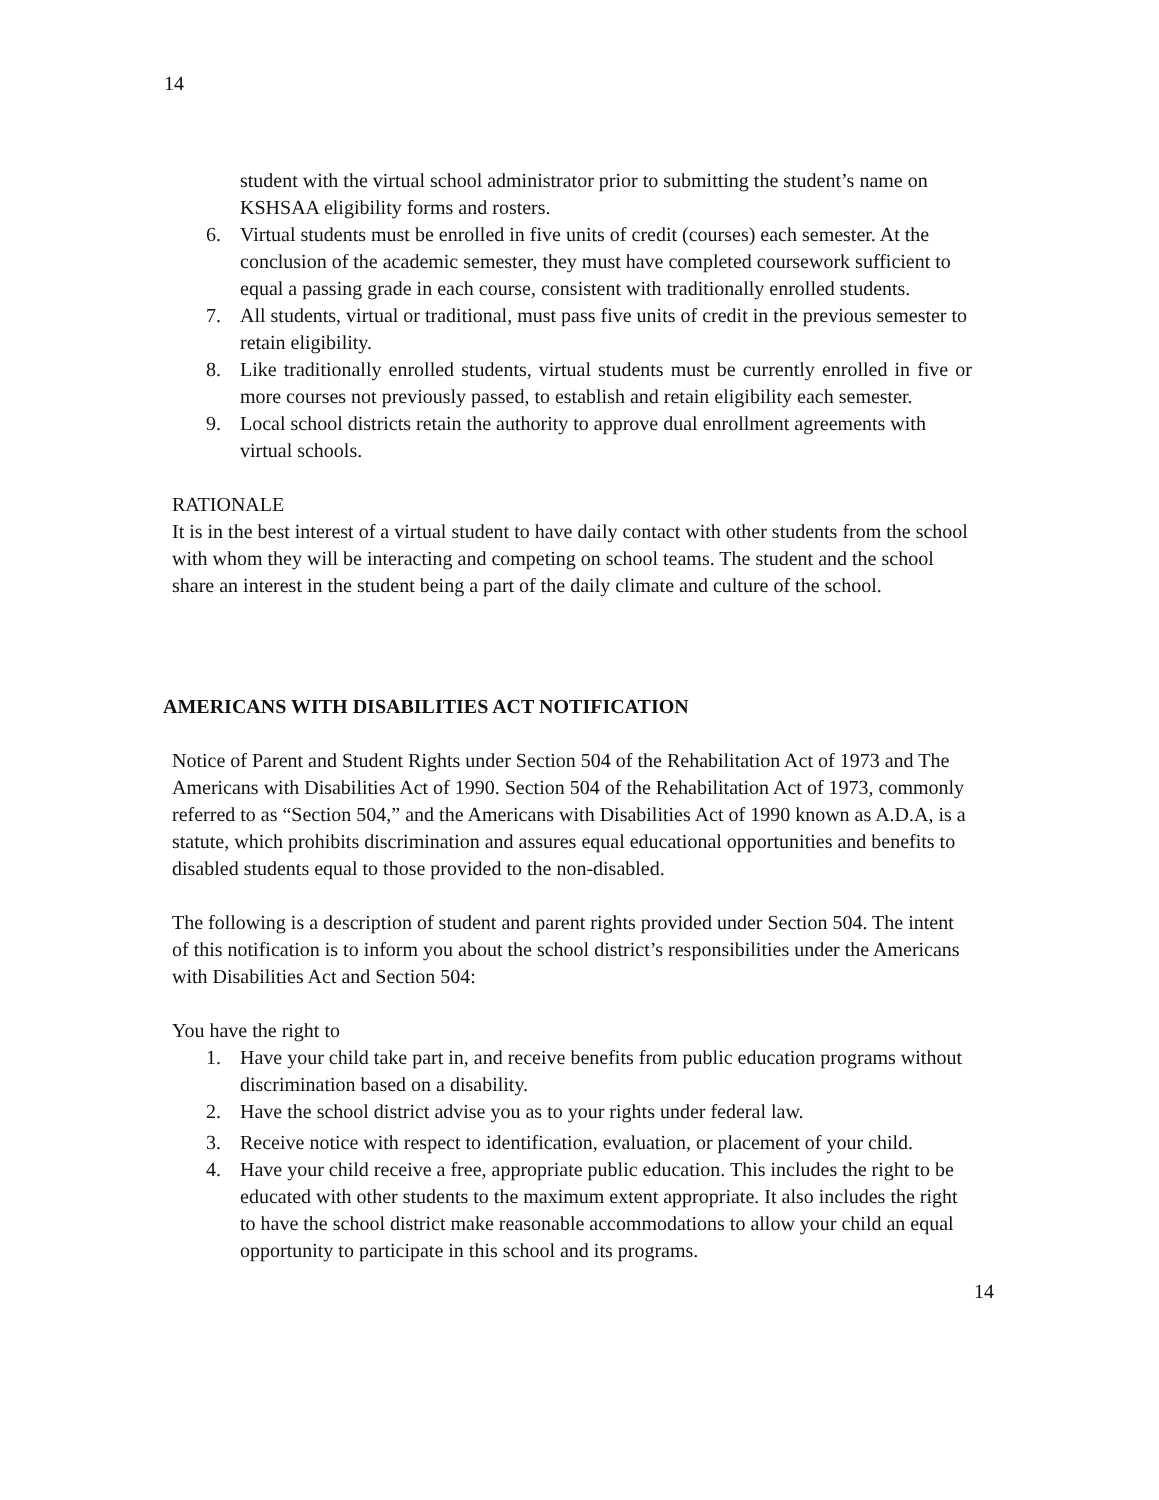14
student with the virtual school administrator prior to submitting the student’s name on KSHSAA eligibility forms and rosters.
6. Virtual students must be enrolled in five units of credit (courses) each semester. At the conclusion of the academic semester, they must have completed coursework sufficient to equal a passing grade in each course, consistent with traditionally enrolled students.
7. All students, virtual or traditional, must pass five units of credit in the previous semester to retain eligibility.
8. Like traditionally enrolled students, virtual students must be currently enrolled in five or more courses not previously passed, to establish and retain eligibility each semester.
9. Local school districts retain the authority to approve dual enrollment agreements with virtual schools.
RATIONALE
It is in the best interest of a virtual student to have daily contact with other students from the school with whom they will be interacting and competing on school teams. The student and the school share an interest in the student being a part of the daily climate and culture of the school.
AMERICANS WITH DISABILITIES ACT NOTIFICATION
Notice of Parent and Student Rights under Section 504 of the Rehabilitation Act of 1973 and The Americans with Disabilities Act of 1990. Section 504 of the Rehabilitation Act of 1973, commonly referred to as “Section 504,” and the Americans with Disabilities Act of 1990 known as A.D.A, is a statute, which prohibits discrimination and assures equal educational opportunities and benefits to disabled students equal to those provided to the non-disabled.
The following is a description of student and parent rights provided under Section 504. The intent of this notification is to inform you about the school district’s responsibilities under the Americans with Disabilities Act and Section 504:
You have the right to
1. Have your child take part in, and receive benefits from public education programs without discrimination based on a disability.
2. Have the school district advise you as to your rights under federal law.
3. Receive notice with respect to identification, evaluation, or placement of your child.
4. Have your child receive a free, appropriate public education. This includes the right to be educated with other students to the maximum extent appropriate. It also includes the right to have the school district make reasonable accommodations to allow your child an equal opportunity to participate in this school and its programs.
14